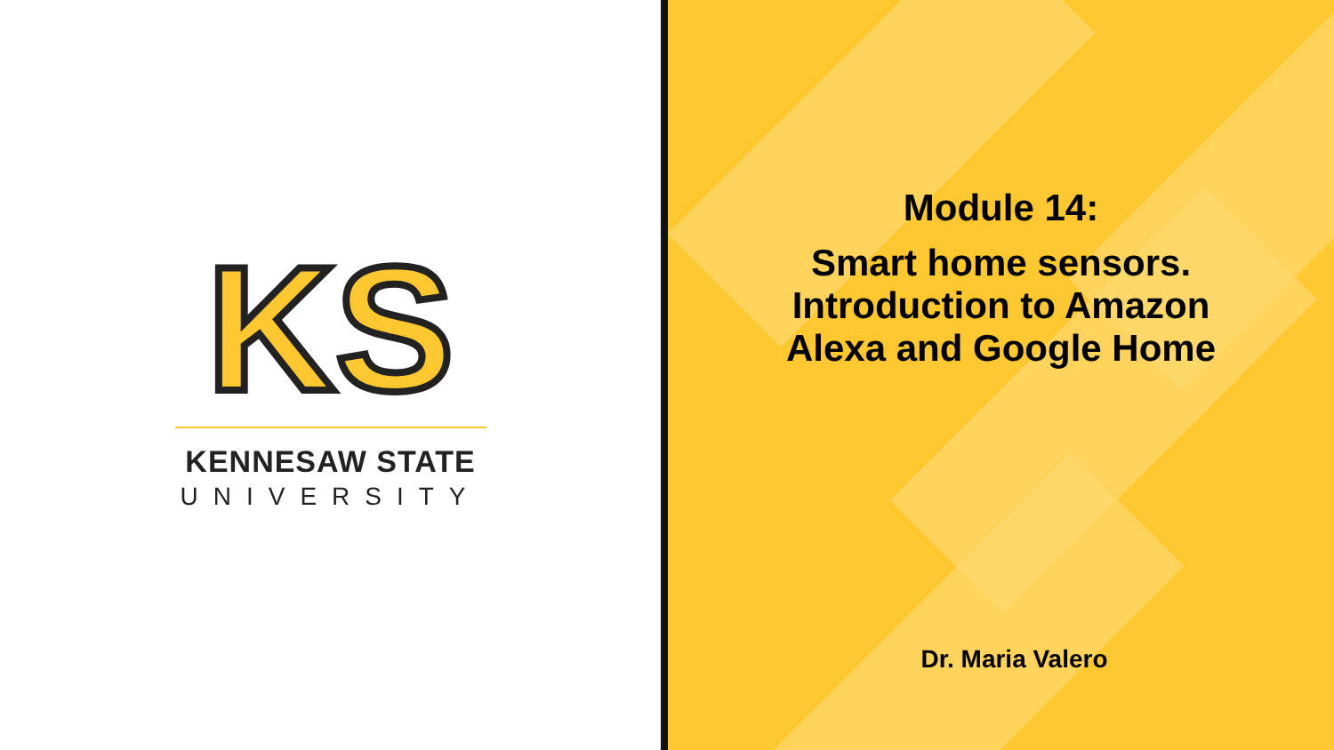KS
KENNESAW STATE
UNIVERSITY
Module 14:
Smart home sensors.
Introduction to Amazon
Alexa and Google Home
Dr. Maria Valero